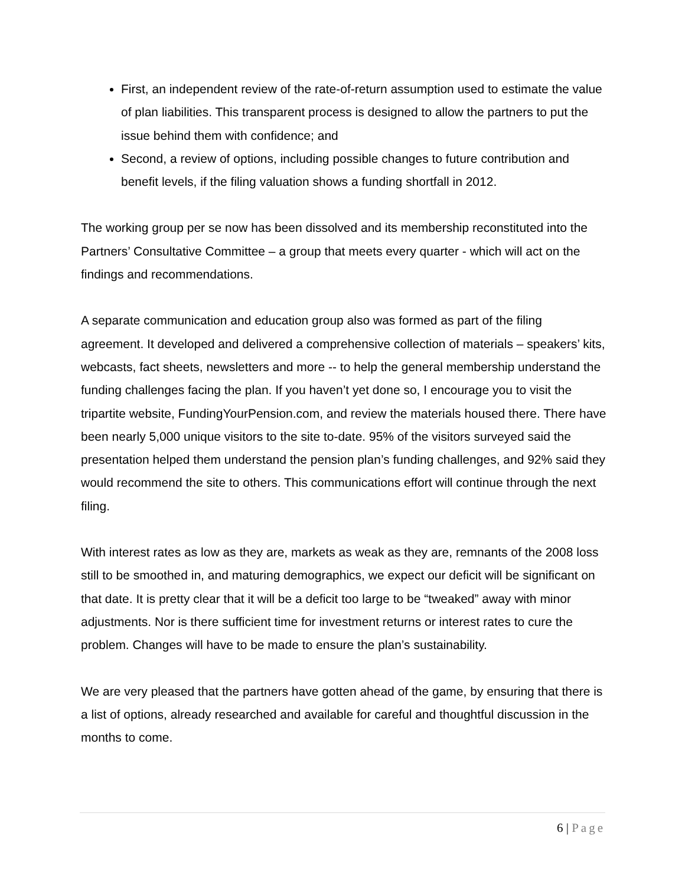First, an independent review of the rate-of-return assumption used to estimate the value of plan liabilities. This transparent process is designed to allow the partners to put the issue behind them with confidence; and
Second, a review of options, including possible changes to future contribution and benefit levels, if the filing valuation shows a funding shortfall in 2012.
The working group per se now has been dissolved and its membership reconstituted into the Partners’ Consultative Committee – a group that meets every quarter - which will act on the findings and recommendations.
A separate communication and education group also was formed as part of the filing agreement. It developed and delivered a comprehensive collection of materials – speakers’ kits, webcasts, fact sheets, newsletters and more -- to help the general membership understand the funding challenges facing the plan. If you haven’t yet done so, I encourage you to visit the tripartite website, FundingYourPension.com, and review the materials housed there. There have been nearly 5,000 unique visitors to the site to-date. 95% of the visitors surveyed said the presentation helped them understand the pension plan’s funding challenges, and 92% said they would recommend the site to others. This communications effort will continue through the next filing.
With interest rates as low as they are, markets as weak as they are, remnants of the 2008 loss still to be smoothed in, and maturing demographics, we expect our deficit will be significant on that date. It is pretty clear that it will be a deficit too large to be “tweaked” away with minor adjustments. Nor is there sufficient time for investment returns or interest rates to cure the problem. Changes will have to be made to ensure the plan’s sustainability.
We are very pleased that the partners have gotten ahead of the game, by ensuring that there is a list of options, already researched and available for careful and thoughtful discussion in the months to come.
6 | Page